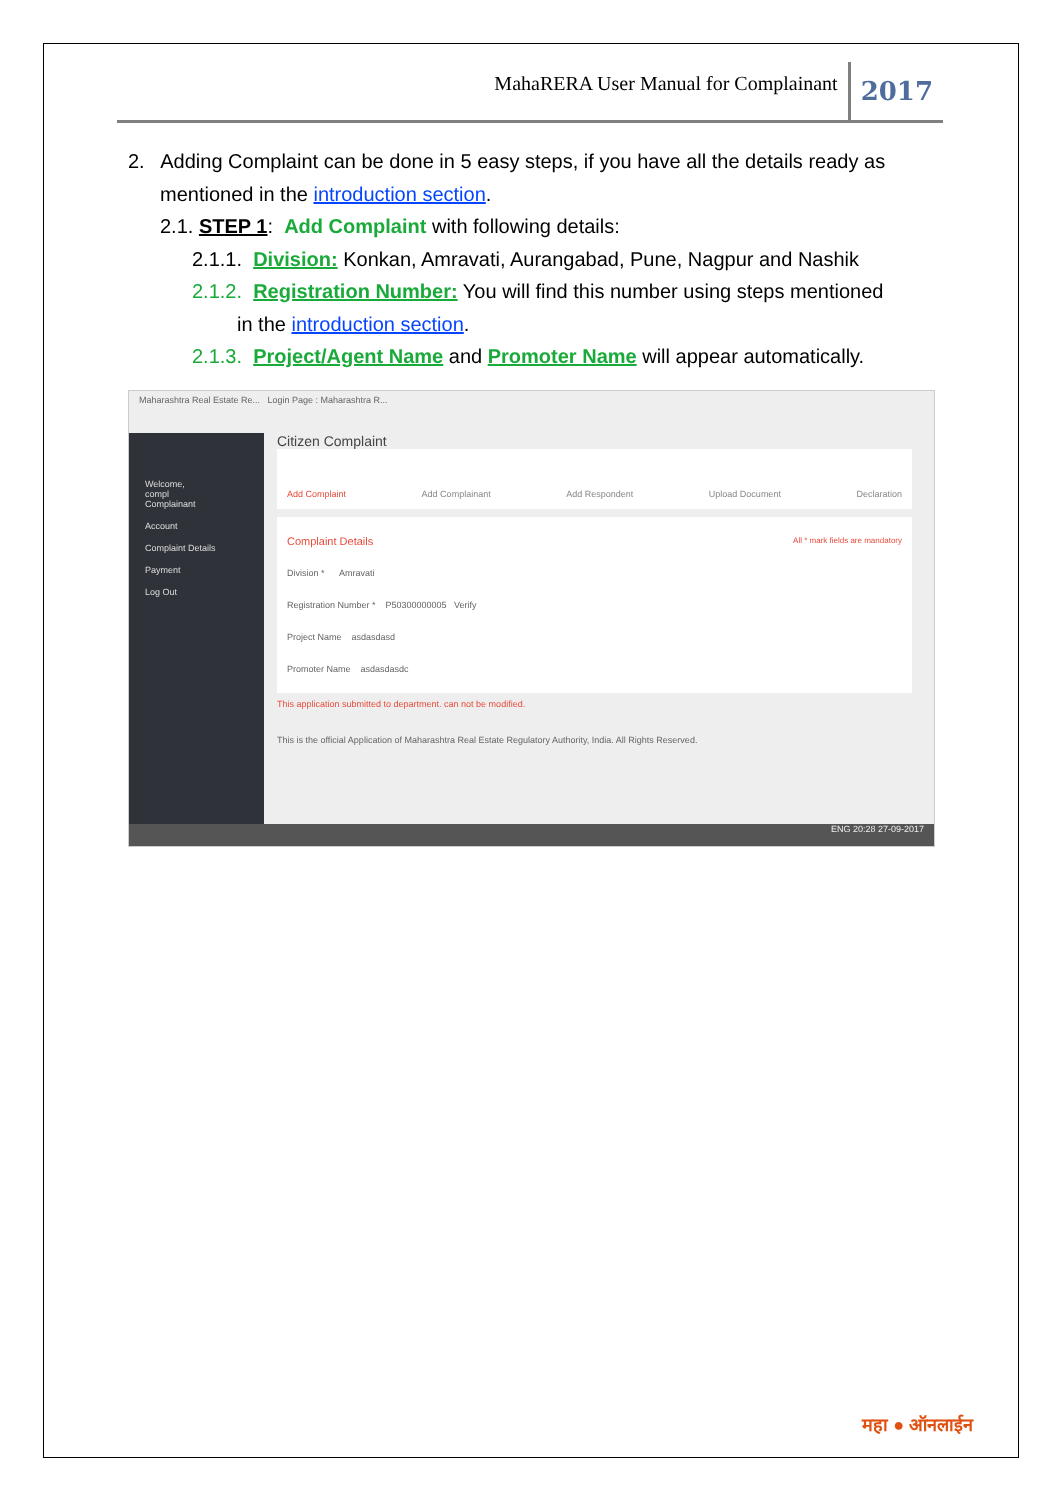MahaRERA User Manual for Complainant
2017
2. Adding Complaint can be done in 5 easy steps, if you have all the details ready as
mentioned in the introduction section.
2.1. STEP 1: Add Complaint with following details:
2.1.1. Division: Konkan, Amravati, Aurangabad, Pune, Nagpur and Nashik
2.1.2. Registration Number: You will find this number using steps mentioned
in the introduction section.
2.1.3. Project/Agent Name and Promoter Name will appear automatically.
Maharashtra Real Estate Re... Login Page : Maharashtra R...
Welcome,
compl
Complainant
Account
Complaint Details
Payment
Log Out
Citizen Complaint
Add Complaint Add Complainant Add Respondent Upload Document Declaration
Complaint Details All * mark fields are mandatory
Division * Amravati
Registration Number * P50300000005 Verify
Project Name asdasdasd
Promoter Name asdasdasdc
This application submitted to department. can not be modified.
This is the official Application of Maharashtra Real Estate Regulatory Authority, India. All Rights Reserved.
ENG 20:28 27-09-2017
महा ● ऑनलाईन